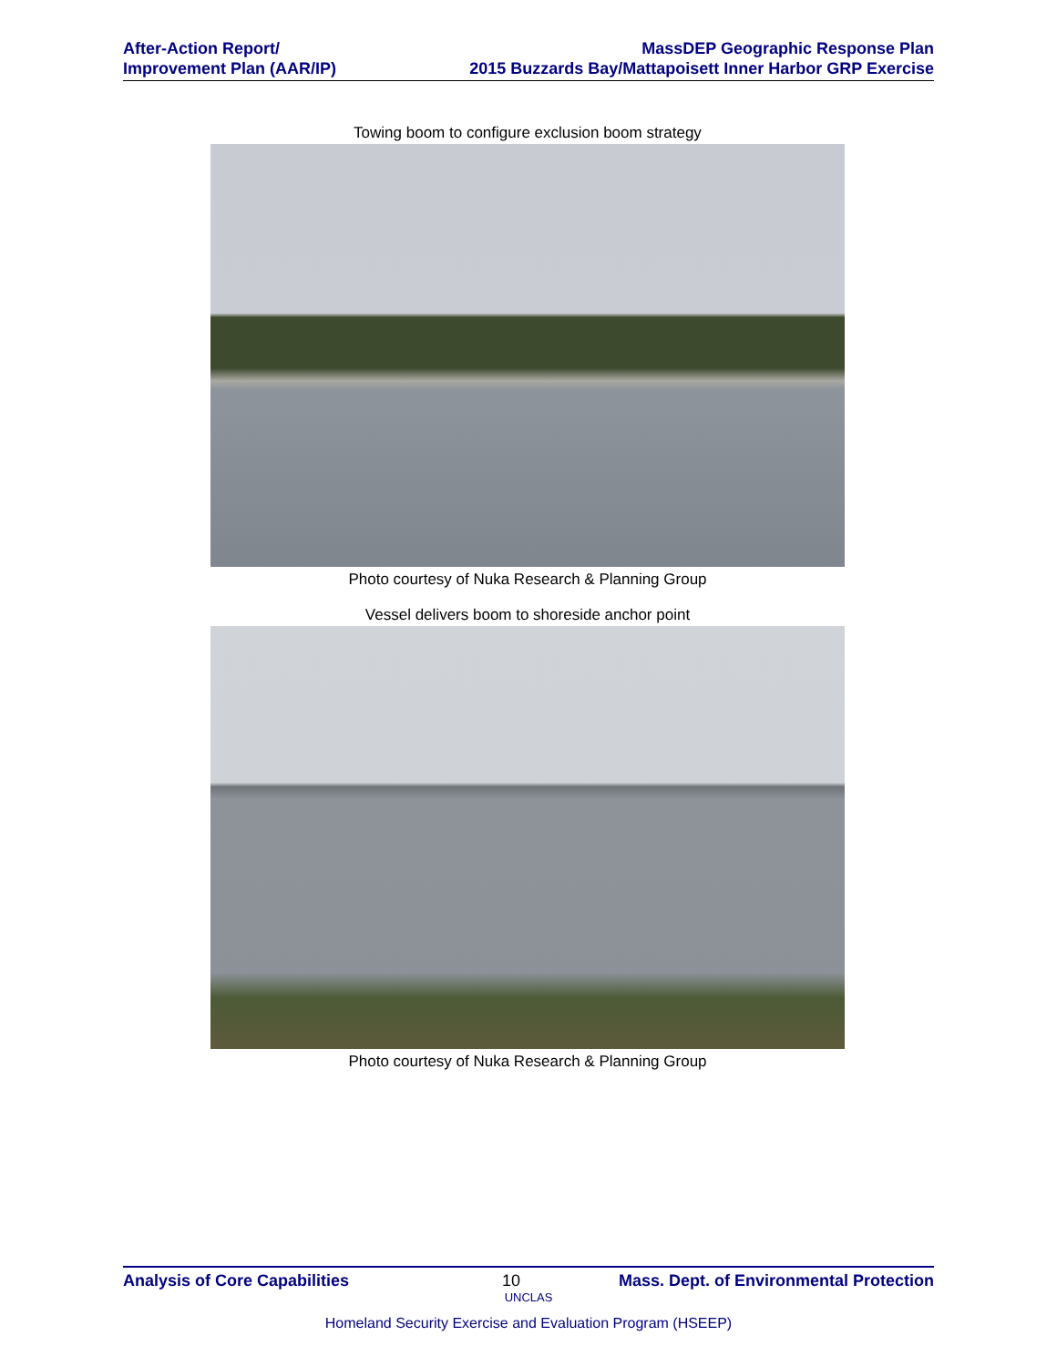After-Action Report/
Improvement Plan (AAR/IP)
MassDEP Geographic Response Plan
2015 Buzzards Bay/Mattapoisett Inner Harbor GRP Exercise
Towing boom to configure exclusion boom strategy
Photo courtesy of Nuka Research & Planning Group
Vessel delivers boom to shoreside anchor point
Photo courtesy of Nuka Research & Planning Group
Analysis of Core Capabilities 10 Mass. Dept. of Environmental Protection
UNCLAS
Homeland Security Exercise and Evaluation Program (HSEEP)